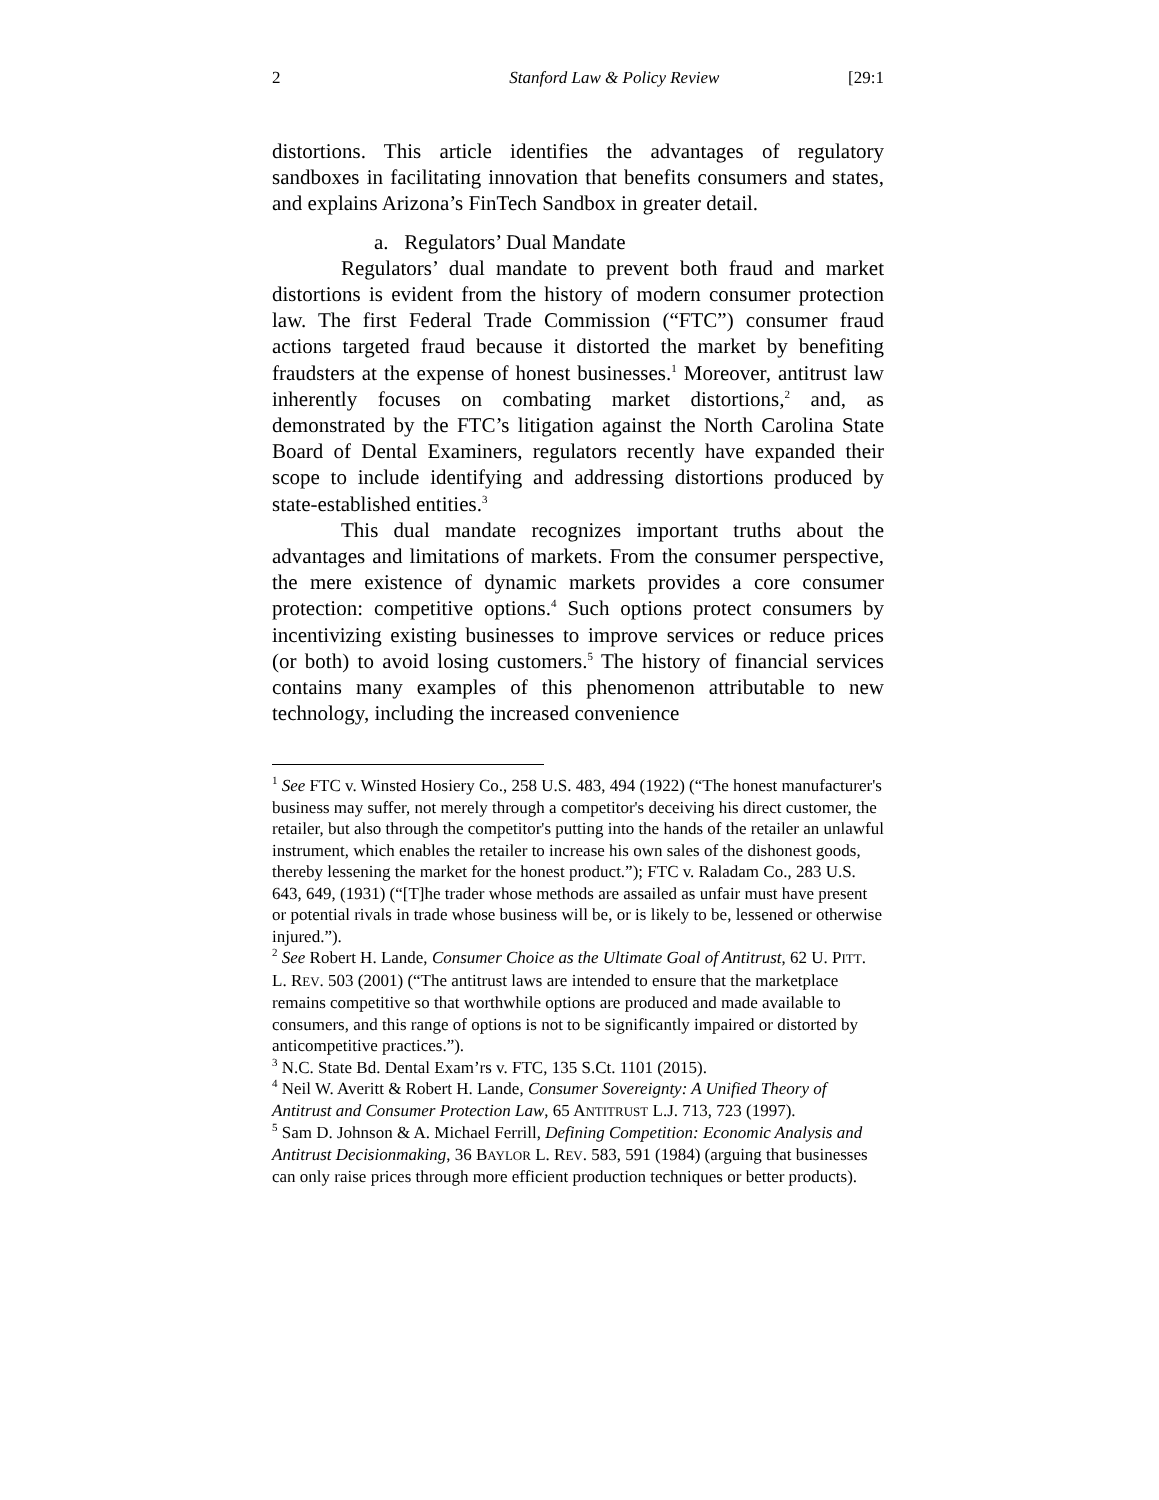2 Stanford Law & Policy Review [29:1
distortions. This article identifies the advantages of regulatory sandboxes in facilitating innovation that benefits consumers and states, and explains Arizona’s FinTech Sandbox in greater detail.
a. Regulators’ Dual Mandate
Regulators’ dual mandate to prevent both fraud and market distortions is evident from the history of modern consumer protection law. The first Federal Trade Commission (“FTC”) consumer fraud actions targeted fraud because it distorted the market by benefiting fraudsters at the expense of honest businesses.<sup>1</sup> Moreover, antitrust law inherently focuses on combating market distortions,<sup>2</sup> and, as demonstrated by the FTC’s litigation against the North Carolina State Board of Dental Examiners, regulators recently have expanded their scope to include identifying and addressing distortions produced by state-established entities.<sup>3</sup>
This dual mandate recognizes important truths about the advantages and limitations of markets. From the consumer perspective, the mere existence of dynamic markets provides a core consumer protection: competitive options.<sup>4</sup> Such options protect consumers by incentivizing existing businesses to improve services or reduce prices (or both) to avoid losing customers.<sup>5</sup> The history of financial services contains many examples of this phenomenon attributable to new technology, including the increased convenience
<sup>1</sup> See FTC v. Winsted Hosiery Co., 258 U.S. 483, 494 (1922) (“The honest manufacturer's business may suffer, not merely through a competitor's deceiving his direct customer, the retailer, but also through the competitor's putting into the hands of the retailer an unlawful instrument, which enables the retailer to increase his own sales of the dishonest goods, thereby lessening the market for the honest product.”); FTC v. Raladam Co., 283 U.S. 643, 649, (1931) (“[T]he trader whose methods are assailed as unfair must have present or potential rivals in trade whose business will be, or is likely to be, lessened or otherwise injured.”).
<sup>2</sup> See Robert H. Lande, Consumer Choice as the Ultimate Goal of Antitrust, 62 U. PITT. L. REV. 503 (2001) (“The antitrust laws are intended to ensure that the marketplace remains competitive so that worthwhile options are produced and made available to consumers, and this range of options is not to be significantly impaired or distorted by anticompetitive practices.”).
<sup>3</sup> N.C. State Bd. Dental Exam’rs v. FTC, 135 S.Ct. 1101 (2015).
<sup>4</sup> Neil W. Averitt & Robert H. Lande, Consumer Sovereignty: A Unified Theory of Antitrust and Consumer Protection Law, 65 ANTITRUST L.J. 713, 723 (1997).
<sup>5</sup> Sam D. Johnson & A. Michael Ferrill, Defining Competition: Economic Analysis and Antitrust Decisionmaking, 36 BAYLOR L. REV. 583, 591 (1984) (arguing that businesses can only raise prices through more efficient production techniques or better products).